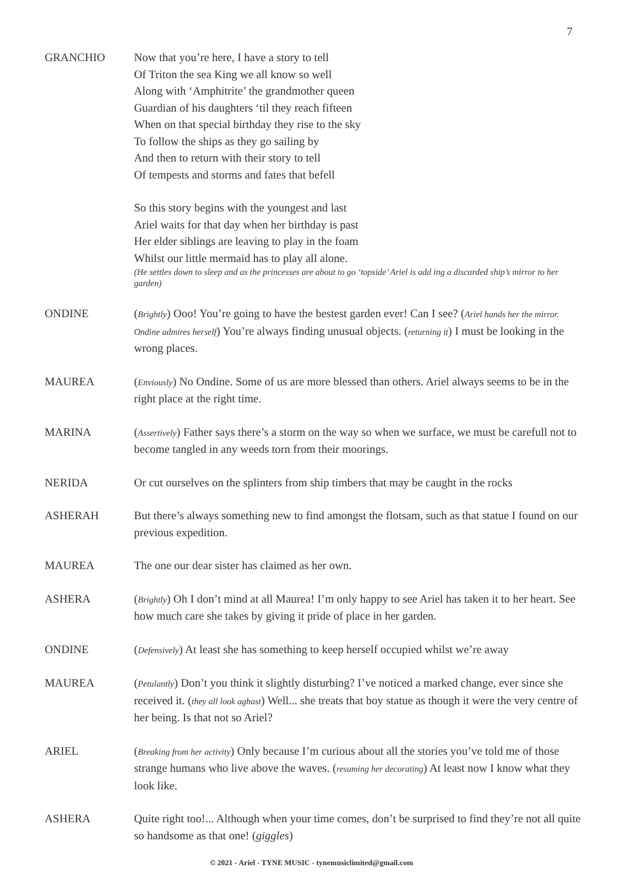7
GRANCHIO Now that you’re here, I have a story to tell
Of Triton the sea King we all know so well
Along with ‘Amphitrite’ the grandmother queen
Guardian of his daughters ‘til they reach fifteen
When on that special birthday they rise to the sky
To follow the ships as they go sailing by
And then to return with their story to tell
Of tempests and storms and fates that befell
So this story begins with the youngest and last
Ariel waits for that day when her birthday is past
Her elder siblings are leaving to play in the foam
Whilst our little mermaid has to play all alone.
(He settles down to sleep and as the princesses are about to go ‘topside’ Ariel is add ing a discarded ship’s mirror to her garden)
ONDINE (Brightly) Ooo! You’re going to have the bestest garden ever! Can I see? (Ariel hands her the mirror. Ondine admires herself) You’re always finding unusual objects. (returning it) I must be looking in the wrong places.
MAUREA (Enviously) No Ondine. Some of us are more blessed than others. Ariel always seems to be in the right place at the right time.
MARINA (Assertively) Father says there’s a storm on the way so when we surface, we must be carefull not to become tangled in any weeds torn from their moorings.
NERIDA Or cut ourselves on the splinters from ship timbers that may be caught in the rocks
ASHERAH But there’s always something new to find amongst the flotsam, such as that statue I found on our previous expedition.
MAUREA The one our dear sister has claimed as her own.
ASHERA (Brightly) Oh I don’t mind at all Maurea! I’m only happy to see Ariel has taken it to her heart. See how much care she takes by giving it pride of place in her garden.
ONDINE (Defensively) At least she has something to keep herself occupied whilst we’re away
MAUREA (Petulantly) Don’t you think it slightly disturbing? I’ve noticed a marked change, ever since she received it. (they all look aghast) Well... she treats that boy statue as though it were the very centre of her being. Is that not so Ariel?
ARIEL (Breaking from her activity) Only because I’m curious about all the stories you’ve told me of those strange humans who live above the waves. (resuming her decorating) At least now I know what they look like.
ASHERA Quite right too!... Although when your time comes, don’t be surprised to find they’re not all quite so handsome as that one! (giggles)
© 2021 - Ariel - TYNE MUSIC - tynemusiclimited@gmail.com